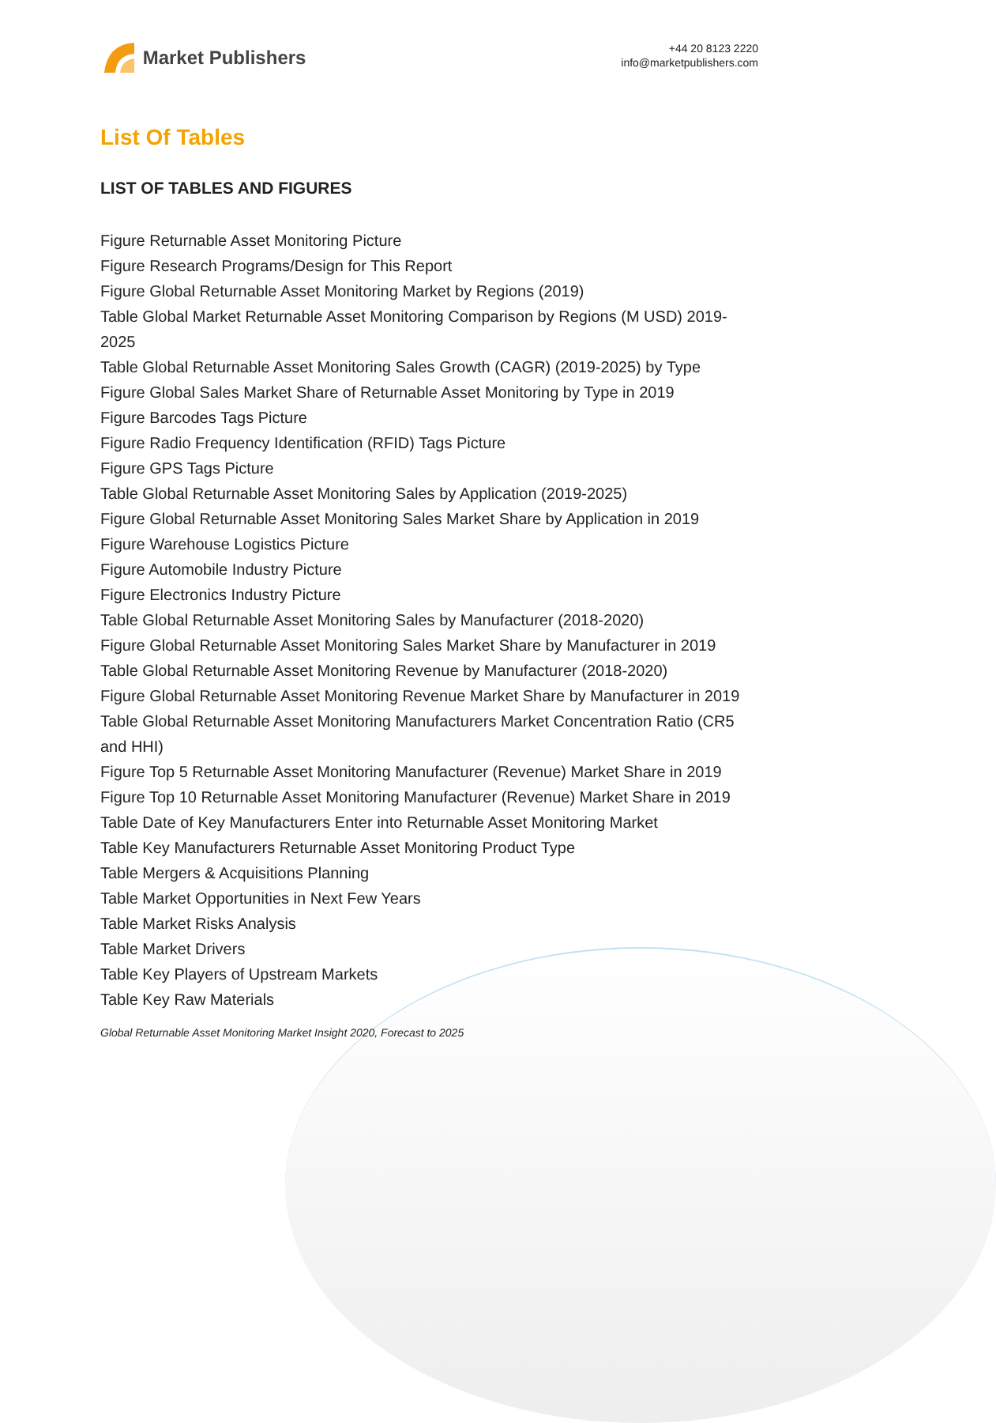Market Publishers
+44 20 8123 2220
info@marketpublishers.com
List Of Tables
LIST OF TABLES AND FIGURES
Figure Returnable Asset Monitoring Picture
Figure Research Programs/Design for This Report
Figure Global Returnable Asset Monitoring Market by Regions (2019)
Table Global Market Returnable Asset Monitoring Comparison by Regions (M USD) 2019-2025
Table Global Returnable Asset Monitoring Sales Growth (CAGR) (2019-2025) by Type
Figure Global Sales Market Share of Returnable Asset Monitoring by Type in 2019
Figure Barcodes Tags Picture
Figure Radio Frequency Identification (RFID) Tags Picture
Figure GPS Tags Picture
Table Global Returnable Asset Monitoring Sales by Application (2019-2025)
Figure Global Returnable Asset Monitoring Sales Market Share by Application in 2019
Figure Warehouse Logistics Picture
Figure Automobile Industry Picture
Figure Electronics Industry Picture
Table Global Returnable Asset Monitoring Sales by Manufacturer (2018-2020)
Figure Global Returnable Asset Monitoring Sales Market Share by Manufacturer in 2019
Table Global Returnable Asset Monitoring Revenue by Manufacturer (2018-2020)
Figure Global Returnable Asset Monitoring Revenue Market Share by Manufacturer in 2019
Table Global Returnable Asset Monitoring Manufacturers Market Concentration Ratio (CR5 and HHI)
Figure Top 5 Returnable Asset Monitoring Manufacturer (Revenue) Market Share in 2019
Figure Top 10 Returnable Asset Monitoring Manufacturer (Revenue) Market Share in 2019
Table Date of Key Manufacturers Enter into Returnable Asset Monitoring Market
Table Key Manufacturers Returnable Asset Monitoring Product Type
Table Mergers & Acquisitions Planning
Table Market Opportunities in Next Few Years
Table Market Risks Analysis
Table Market Drivers
Table Key Players of Upstream Markets
Table Key Raw Materials
Global Returnable Asset Monitoring Market Insight 2020, Forecast to 2025